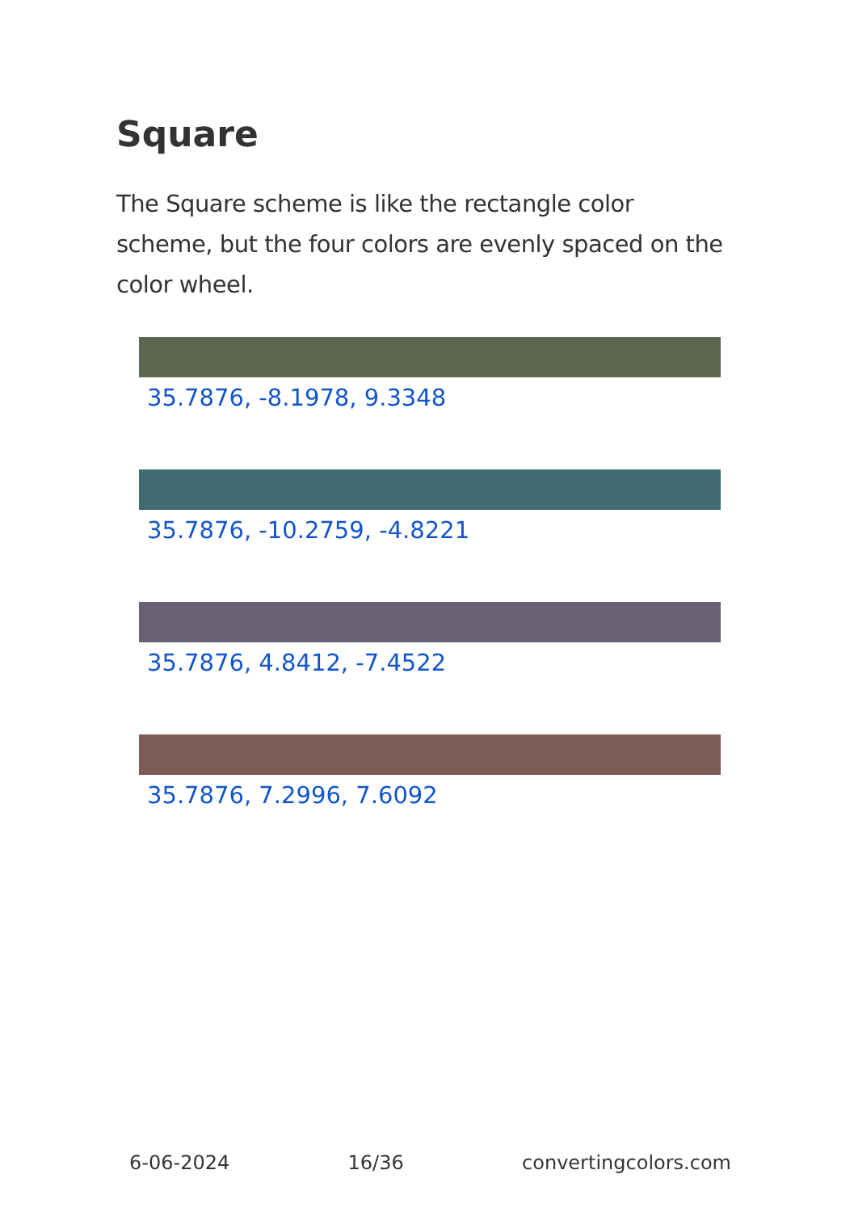Square
The Square scheme is like the rectangle color scheme, but the four colors are evenly spaced on the color wheel.
35.7876, -8.1978, 9.3348
35.7876, -10.2759, -4.8221
35.7876, 4.8412, -7.4522
35.7876, 7.2996, 7.6092
6-06-2024 16/36 convertingcolors.com